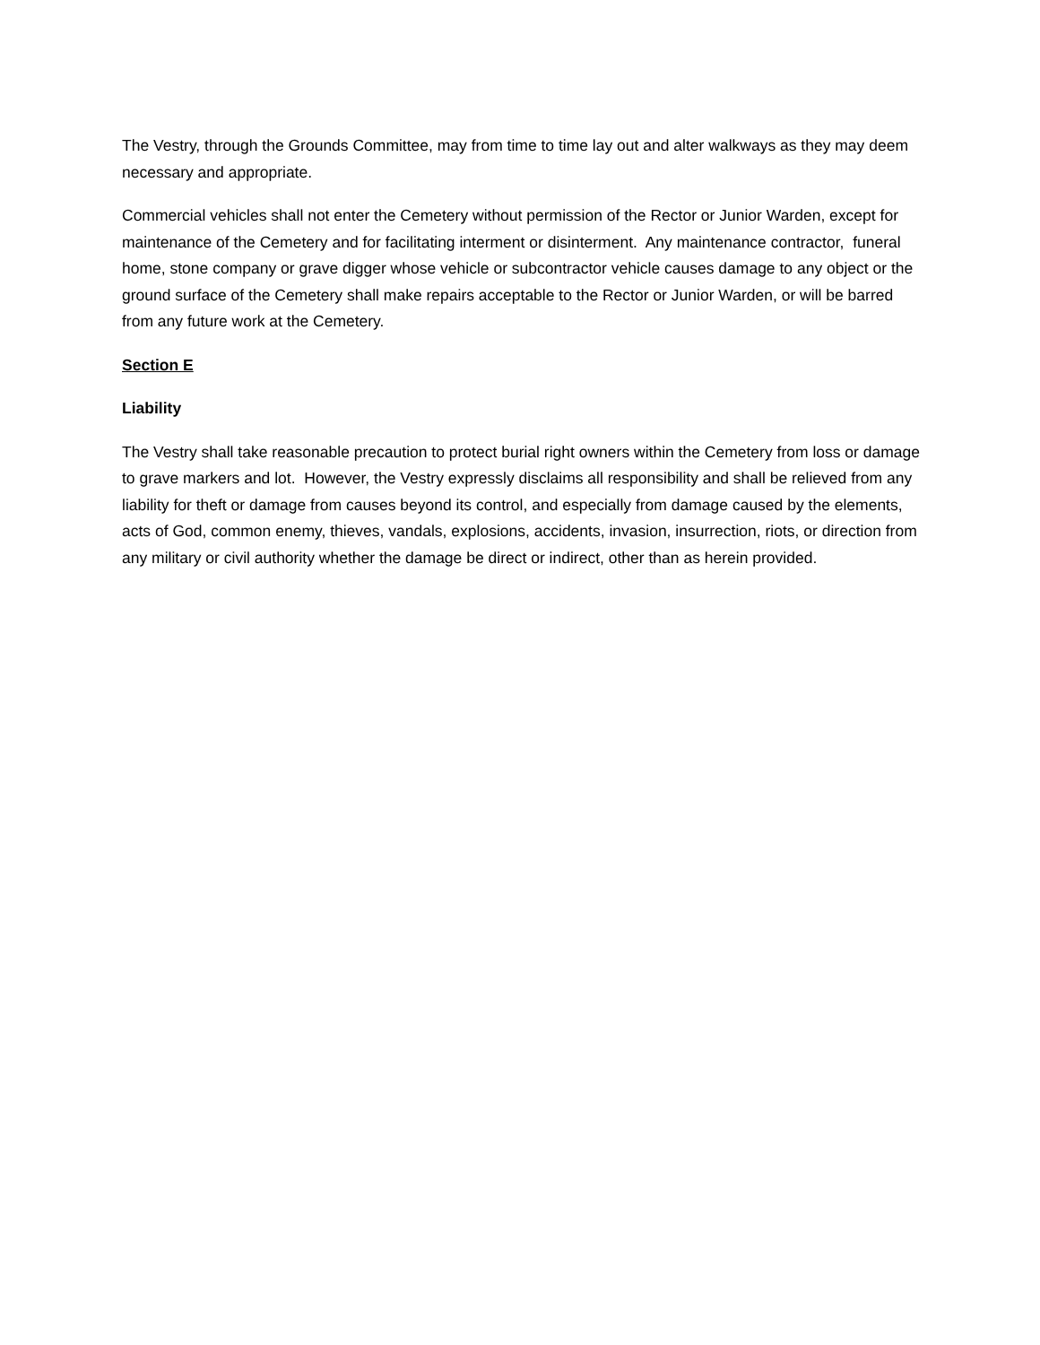The Vestry, through the Grounds Committee, may from time to time lay out and alter walkways as they may deem necessary and appropriate.
Commercial vehicles shall not enter the Cemetery without permission of the Rector or Junior Warden, except for maintenance of the Cemetery and for facilitating interment or disinterment. Any maintenance contractor, funeral home, stone company or grave digger whose vehicle or subcontractor vehicle causes damage to any object or the ground surface of the Cemetery shall make repairs acceptable to the Rector or Junior Warden, or will be barred from any future work at the Cemetery.
Section E
Liability
The Vestry shall take reasonable precaution to protect burial right owners within the Cemetery from loss or damage to grave markers and lot. However, the Vestry expressly disclaims all responsibility and shall be relieved from any liability for theft or damage from causes beyond its control, and especially from damage caused by the elements, acts of God, common enemy, thieves, vandals, explosions, accidents, invasion, insurrection, riots, or direction from any military or civil authority whether the damage be direct or indirect, other than as herein provided.